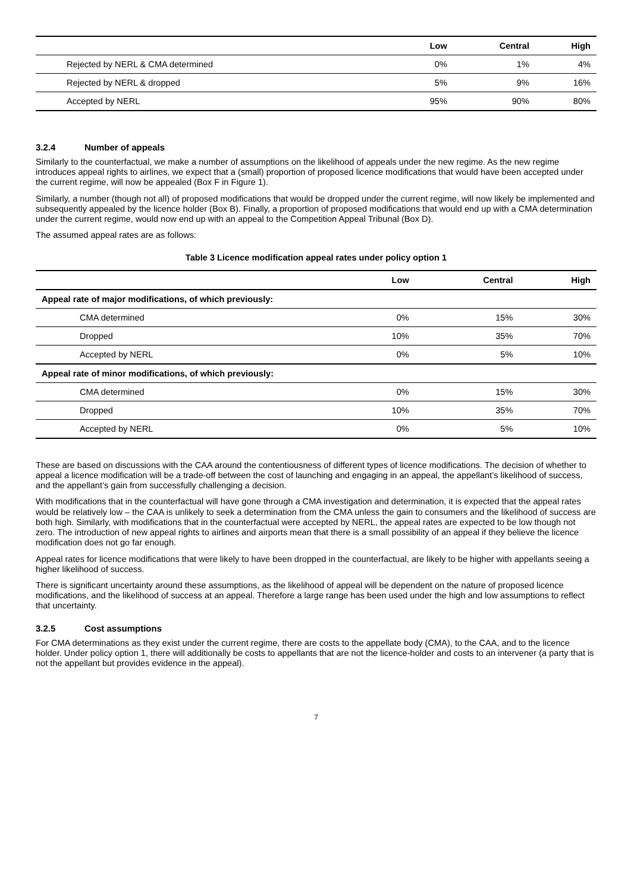| | Low | Central | High |
| --- | --- | --- | --- |
| Rejected by NERL & CMA determined | 0% | 1% | 4% |
| Rejected by NERL & dropped | 5% | 9% | 16% |
| Accepted by NERL | 95% | 90% | 80% |
3.2.4 Number of appeals
Similarly to the counterfactual, we make a number of assumptions on the likelihood of appeals under the new regime. As the new regime introduces appeal rights to airlines, we expect that a (small) proportion of proposed licence modifications that would have been accepted under the current regime, will now be appealed (Box F in Figure 1).
Similarly, a number (though not all) of proposed modifications that would be dropped under the current regime, will now likely be implemented and subsequently appealed by the licence holder (Box B). Finally, a proportion of proposed modifications that would end up with a CMA determination under the current regime, would now end up with an appeal to the Competition Appeal Tribunal (Box D).
The assumed appeal rates are as follows:
Table 3 Licence modification appeal rates under policy option 1
| | Low | Central | High |
| --- | --- | --- | --- |
| Appeal rate of major modifications, of which previously: | | | |
| CMA determined | 0% | 15% | 30% |
| Dropped | 10% | 35% | 70% |
| Accepted by NERL | 0% | 5% | 10% |
| Appeal rate of minor modifications, of which previously: | | | |
| CMA determined | 0% | 15% | 30% |
| Dropped | 10% | 35% | 70% |
| Accepted by NERL | 0% | 5% | 10% |
These are based on discussions with the CAA around the contentiousness of different types of licence modifications. The decision of whether to appeal a licence modification will be a trade-off between the cost of launching and engaging in an appeal, the appellant’s likelihood of success, and the appellant’s gain from successfully challenging a decision.
With modifications that in the counterfactual will have gone through a CMA investigation and determination, it is expected that the appeal rates would be relatively low – the CAA is unlikely to seek a determination from the CMA unless the gain to consumers and the likelihood of success are both high. Similarly, with modifications that in the counterfactual were accepted by NERL, the appeal rates are expected to be low though not zero. The introduction of new appeal rights to airlines and airports mean that there is a small possibility of an appeal if they believe the licence modification does not go far enough.
Appeal rates for licence modifications that were likely to have been dropped in the counterfactual, are likely to be higher with appellants seeing a higher likelihood of success.
There is significant uncertainty around these assumptions, as the likelihood of appeal will be dependent on the nature of proposed licence modifications, and the likelihood of success at an appeal. Therefore a large range has been used under the high and low assumptions to reflect that uncertainty.
3.2.5 Cost assumptions
For CMA determinations as they exist under the current regime, there are costs to the appellate body (CMA), to the CAA, and to the licence holder. Under policy option 1, there will additionally be costs to appellants that are not the licence-holder and costs to an intervener (a party that is not the appellant but provides evidence in the appeal).
7